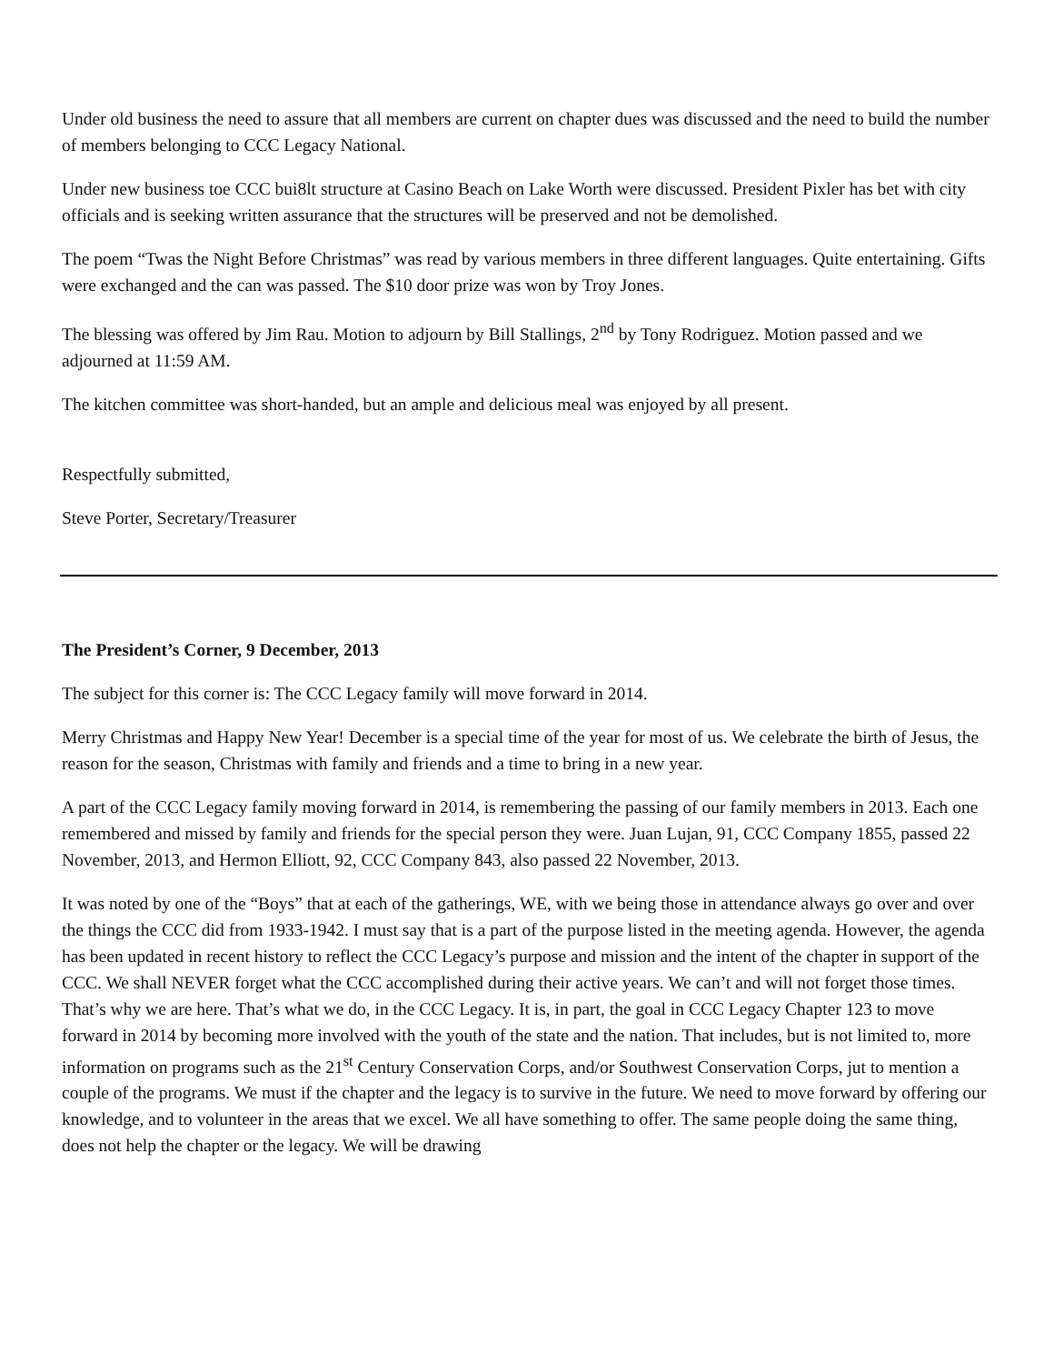Under old business the need to assure that all members are current on chapter dues was discussed and the need to build the number of members belonging to CCC Legacy National.
Under new business toe CCC bui8lt structure at Casino Beach on Lake Worth were discussed. President Pixler has bet with city officials and is seeking written assurance that the structures will be preserved and not be demolished.
The poem “Twas the Night Before Christmas” was read by various members in three different languages. Quite entertaining. Gifts were exchanged and the can was passed. The $10 door prize was won by Troy Jones.
The blessing was offered by Jim Rau. Motion to adjourn by Bill Stallings, 2<sup>nd</sup> by Tony Rodriguez. Motion passed and we adjourned at 11:59 AM.
The kitchen committee was short-handed, but an ample and delicious meal was enjoyed by all present.
Respectfully submitted,
Steve Porter, Secretary/Treasurer
The President’s Corner, 9 December, 2013
The subject for this corner is: The CCC Legacy family will move forward in 2014.
Merry Christmas and Happy New Year! December is a special time of the year for most of us. We celebrate the birth of Jesus, the reason for the season, Christmas with family and friends and a time to bring in a new year.
A part of the CCC Legacy family moving forward in 2014, is remembering the passing of our family members in 2013. Each one remembered and missed by family and friends for the special person they were. Juan Lujan, 91, CCC Company 1855, passed 22 November, 2013, and Hermon Elliott, 92, CCC Company 843, also passed 22 November, 2013.
It was noted by one of the “Boys” that at each of the gatherings, WE, with we being those in attendance always go over and over the things the CCC did from 1933-1942. I must say that is a part of the purpose listed in the meeting agenda. However, the agenda has been updated in recent history to reflect the CCC Legacy’s purpose and mission and the intent of the chapter in support of the CCC. We shall NEVER forget what the CCC accomplished during their active years. We can’t and will not forget those times. That’s why we are here. That’s what we do, in the CCC Legacy. It is, in part, the goal in CCC Legacy Chapter 123 to move forward in 2014 by becoming more involved with the youth of the state and the nation. That includes, but is not limited to, more information on programs such as the 21<sup>st</sup> Century Conservation Corps, and/or Southwest Conservation Corps, jut to mention a couple of the programs. We must if the chapter and the legacy is to survive in the future. We need to move forward by offering our knowledge, and to volunteer in the areas that we excel. We all have something to offer. The same people doing the same thing, does not help the chapter or the legacy. We will be drawing